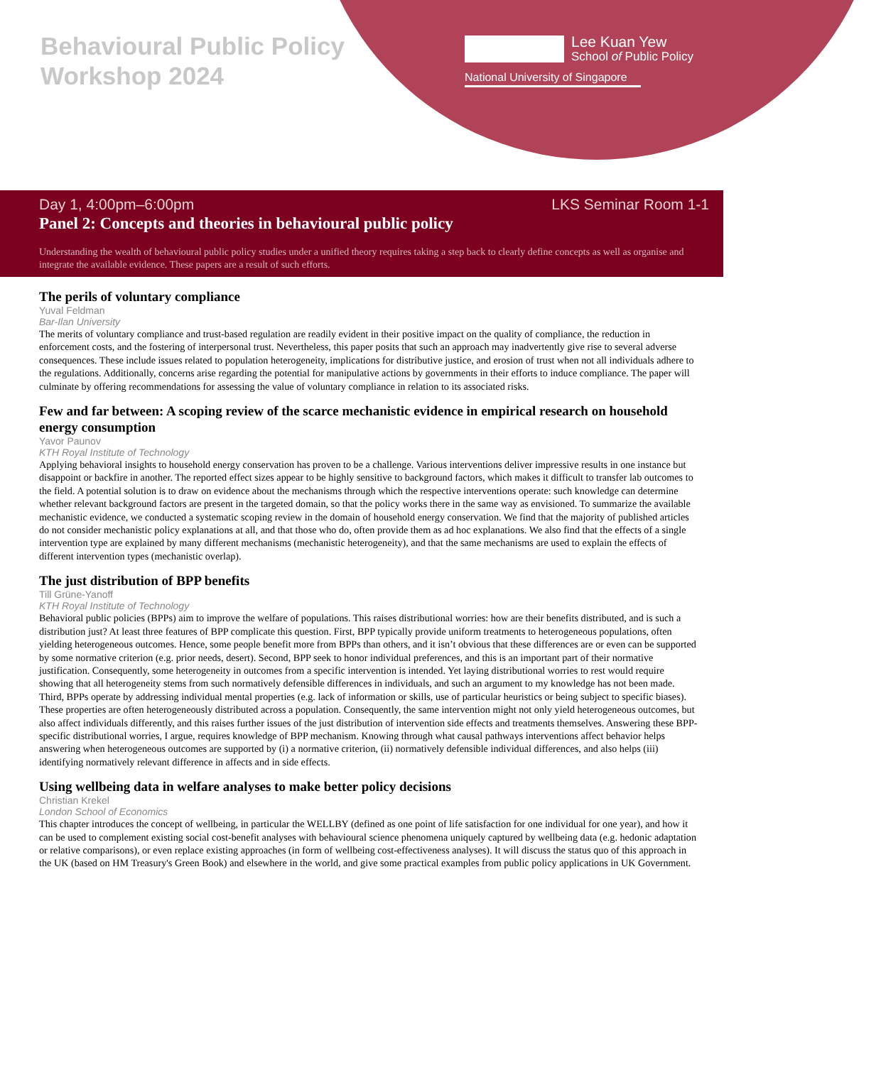Behavioural Public Policy
Workshop 2024
Lee Kuan Yew
School of Public Policy
National University of Singapore
Day 1, 4:00pm–6:00pm LKS Seminar Room 1-1
Panel 2: Concepts and theories in behavioural public policy
Understanding the wealth of behavioural public policy studies under a unified theory requires taking a step back to clearly define concepts as well as organise and integrate the available evidence. These papers are a result of such efforts.
The perils of voluntary compliance
Yuval Feldman
Bar-Ilan University
The merits of voluntary compliance and trust-based regulation are readily evident in their positive impact on the quality of compliance, the reduction in enforcement costs, and the fostering of interpersonal trust. Nevertheless, this paper posits that such an approach may inadvertently give rise to several adverse consequences. These include issues related to population heterogeneity, implications for distributive justice, and erosion of trust when not all individuals adhere to the regulations. Additionally, concerns arise regarding the potential for manipulative actions by governments in their efforts to induce compliance. The paper will culminate by offering recommendations for assessing the value of voluntary compliance in relation to its associated risks.
Few and far between: A scoping review of the scarce mechanistic evidence in empirical research on household energy consumption
Yavor Paunov
KTH Royal Institute of Technology
Applying behavioral insights to household energy conservation has proven to be a challenge. Various interventions deliver impressive results in one instance but disappoint or backfire in another. The reported effect sizes appear to be highly sensitive to background factors, which makes it difficult to transfer lab outcomes to the field. A potential solution is to draw on evidence about the mechanisms through which the respective interventions operate: such knowledge can determine whether relevant background factors are present in the targeted domain, so that the policy works there in the same way as envisioned. To summarize the available mechanistic evidence, we conducted a systematic scoping review in the domain of household energy conservation. We find that the majority of published articles do not consider mechanistic policy explanations at all, and that those who do, often provide them as ad hoc explanations. We also find that the effects of a single intervention type are explained by many different mechanisms (mechanistic heterogeneity), and that the same mechanisms are used to explain the effects of different intervention types (mechanistic overlap).
The just distribution of BPP benefits
Till Grüne-Yanoff
KTH Royal Institute of Technology
Behavioral public policies (BPPs) aim to improve the welfare of populations. This raises distributional worries: how are their benefits distributed, and is such a distribution just? At least three features of BPP complicate this question. First, BPP typically provide uniform treatments to heterogeneous populations, often yielding heterogeneous outcomes. Hence, some people benefit more from BPPs than others, and it isn’t obvious that these differences are or even can be supported by some normative criterion (e.g. prior needs, desert). Second, BPP seek to honor individual preferences, and this is an important part of their normative justification. Consequently, some heterogeneity in outcomes from a specific intervention is intended. Yet laying distributional worries to rest would require showing that all heterogeneity stems from such normatively defensible differences in individuals, and such an argument to my knowledge has not been made. Third, BPPs operate by addressing individual mental properties (e.g. lack of information or skills, use of particular heuristics or being subject to specific biases). These properties are often heterogeneously distributed across a population. Consequently, the same intervention might not only yield heterogeneous outcomes, but also affect individuals differently, and this raises further issues of the just distribution of intervention side effects and treatments themselves. Answering these BPP-specific distributional worries, I argue, requires knowledge of BPP mechanism. Knowing through what causal pathways interventions affect behavior helps answering when heterogeneous outcomes are supported by (i) a normative criterion, (ii) normatively defensible individual differences, and also helps (iii) identifying normatively relevant difference in affects and in side effects.
Using wellbeing data in welfare analyses to make better policy decisions
Christian Krekel
London School of Economics
This chapter introduces the concept of wellbeing, in particular the WELLBY (defined as one point of life satisfaction for one individual for one year), and how it can be used to complement existing social cost-benefit analyses with behavioural science phenomena uniquely captured by wellbeing data (e.g. hedonic adaptation or relative comparisons), or even replace existing approaches (in form of wellbeing cost-effectiveness analyses). It will discuss the status quo of this approach in the UK (based on HM Treasury's Green Book) and elsewhere in the world, and give some practical examples from public policy applications in UK Government.